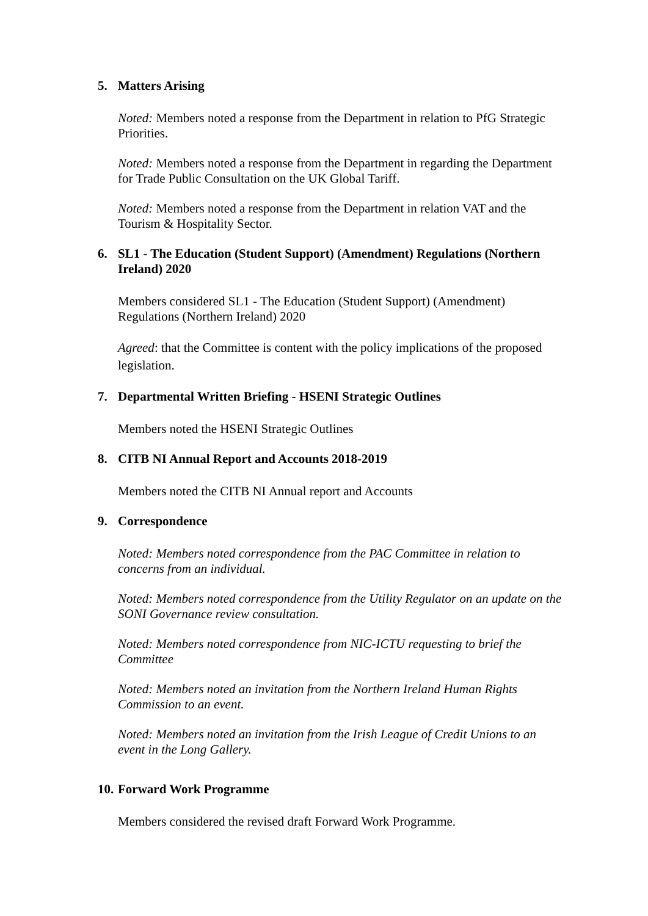5. Matters Arising
Noted: Members noted a response from the Department in relation to PfG Strategic Priorities.
Noted: Members noted a response from the Department in regarding the Department for Trade Public Consultation on the UK Global Tariff.
Noted: Members noted a response from the Department in relation VAT and the Tourism & Hospitality Sector.
6. SL1 - The Education (Student Support) (Amendment) Regulations (Northern Ireland) 2020
Members considered SL1 - The Education (Student Support) (Amendment) Regulations (Northern Ireland) 2020
Agreed: that the Committee is content with the policy implications of the proposed legislation.
7. Departmental Written Briefing - HSENI Strategic Outlines
Members noted the HSENI Strategic Outlines
8. CITB NI Annual Report and Accounts 2018-2019
Members noted the CITB NI Annual report and Accounts
9. Correspondence
Noted: Members noted correspondence from the PAC Committee in relation to concerns from an individual.
Noted: Members noted correspondence from the Utility Regulator on an update on the SONI Governance review consultation.
Noted: Members noted correspondence from NIC-ICTU requesting to brief the Committee
Noted: Members noted an invitation from the Northern Ireland Human Rights Commission to an event.
Noted: Members noted an invitation from the Irish League of Credit Unions to an event in the Long Gallery.
10. Forward Work Programme
Members considered the revised draft Forward Work Programme.